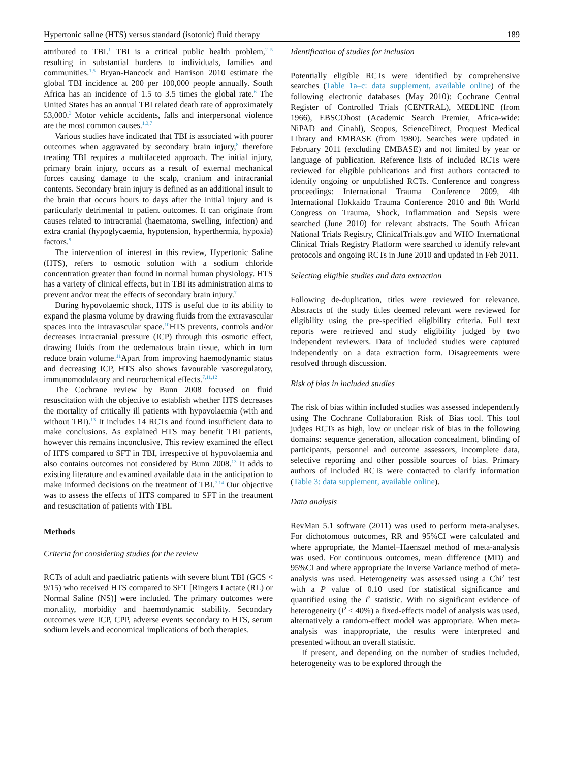Hypertonic saline (HTS) versus standard (isotonic) fluid therapy 189
attributed to TBI.<sup>1</sup> TBI is a critical public health problem,<sup>2–5</sup> resulting in substantial burdens to individuals, families and communities.<sup>1,5</sup> Bryan-Hancock and Harrison 2010 estimate the global TBI incidence at 200 per 100,000 people annually. South Africa has an incidence of 1.5 to 3.5 times the global rate.<sup>6</sup> The United States has an annual TBI related death rate of approximately 53,000.<sup>3</sup> Motor vehicle accidents, falls and interpersonal violence are the most common causes.<sup>1,3,7</sup>
Various studies have indicated that TBI is associated with poorer outcomes when aggravated by secondary brain injury,<sup>8</sup> therefore treating TBI requires a multifaceted approach. The initial injury, primary brain injury, occurs as a result of external mechanical forces causing damage to the scalp, cranium and intracranial contents. Secondary brain injury is defined as an additional insult to the brain that occurs hours to days after the initial injury and is particularly detrimental to patient outcomes. It can originate from causes related to intracranial (haematoma, swelling, infection) and extra cranial (hypoglycaemia, hypotension, hyperthermia, hypoxia) factors.<sup>9</sup>
The intervention of interest in this review, Hypertonic Saline (HTS), refers to osmotic solution with a sodium chloride concentration greater than found in normal human physiology. HTS has a variety of clinical effects, but in TBI its administration aims to prevent and/or treat the effects of secondary brain injury.<sup>7</sup>
During hypovolaemic shock, HTS is useful due to its ability to expand the plasma volume by drawing fluids from the extravascular spaces into the intravascular space.<sup>10</sup>HTS prevents, controls and/or decreases intracranial pressure (ICP) through this osmotic effect, drawing fluids from the oedematous brain tissue, which in turn reduce brain volume.<sup>11</sup>Apart from improving haemodynamic status and decreasing ICP, HTS also shows favourable vasoregulatory, immunomodulatory and neurochemical effects.<sup>7,11,12</sup>
The Cochrane review by Bunn 2008 focused on fluid resuscitation with the objective to establish whether HTS decreases the mortality of critically ill patients with hypovolaemia (with and without TBI).<sup>13</sup> It includes 14 RCTs and found insufficient data to make conclusions. As explained HTS may benefit TBI patients, however this remains inconclusive. This review examined the effect of HTS compared to SFT in TBI, irrespective of hypovolaemia and also contains outcomes not considered by Bunn 2008.<sup>13</sup> It adds to existing literature and examined available data in the anticipation to make informed decisions on the treatment of TBI.<sup>7,14</sup> Our objective was to assess the effects of HTS compared to SFT in the treatment and resuscitation of patients with TBI.
Methods
Criteria for considering studies for the review
RCTs of adult and paediatric patients with severe blunt TBI (GCS < 9/15) who received HTS compared to SFT [Ringers Lactate (RL) or Normal Saline (NS)] were included. The primary outcomes were mortality, morbidity and haemodynamic stability. Secondary outcomes were ICP, CPP, adverse events secondary to HTS, serum sodium levels and economical implications of both therapies.
Identification of studies for inclusion
Potentially eligible RCTs were identified by comprehensive searches (Table 1a–c: data supplement, available online) of the following electronic databases (May 2010): Cochrane Central Register of Controlled Trials (CENTRAL), MEDLINE (from 1966), EBSCOhost (Academic Search Premier, Africa-wide: NiPAD and Cinahl), Scopus, ScienceDirect, Proquest Medical Library and EMBASE (from 1980). Searches were updated in February 2011 (excluding EMBASE) and not limited by year or language of publication. Reference lists of included RCTs were reviewed for eligible publications and first authors contacted to identify ongoing or unpublished RCTs. Conference and congress proceedings: International Trauma Conference 2009, 4th International Hokkaido Trauma Conference 2010 and 8th World Congress on Trauma, Shock, Inflammation and Sepsis were searched (June 2010) for relevant abstracts. The South African National Trials Registry, ClinicalTrials.gov and WHO International Clinical Trials Registry Platform were searched to identify relevant protocols and ongoing RCTs in June 2010 and updated in Feb 2011.
Selecting eligible studies and data extraction
Following de-duplication, titles were reviewed for relevance. Abstracts of the study titles deemed relevant were reviewed for eligibility using the pre-specified eligibility criteria. Full text reports were retrieved and study eligibility judged by two independent reviewers. Data of included studies were captured independently on a data extraction form. Disagreements were resolved through discussion.
Risk of bias in included studies
The risk of bias within included studies was assessed independently using The Cochrane Collaboration Risk of Bias tool. This tool judges RCTs as high, low or unclear risk of bias in the following domains: sequence generation, allocation concealment, blinding of participants, personnel and outcome assessors, incomplete data, selective reporting and other possible sources of bias. Primary authors of included RCTs were contacted to clarify information (Table 3: data supplement, available online).
Data analysis
RevMan 5.1 software (2011) was used to perform meta-analyses. For dichotomous outcomes, RR and 95%CI were calculated and where appropriate, the Mantel–Haenszel method of meta-analysis was used. For continuous outcomes, mean difference (MD) and 95%CI and where appropriate the Inverse Variance method of meta-analysis was used. Heterogeneity was assessed using a Chi<sup>2</sup> test with a P value of 0.10 used for statistical significance and quantified using the I<sup>2</sup> statistic. With no significant evidence of heterogeneity (I<sup>2</sup> < 40%) a fixed-effects model of analysis was used, alternatively a random-effect model was appropriate. When meta-analysis was inappropriate, the results were interpreted and presented without an overall statistic.
If present, and depending on the number of studies included, heterogeneity was to be explored through the